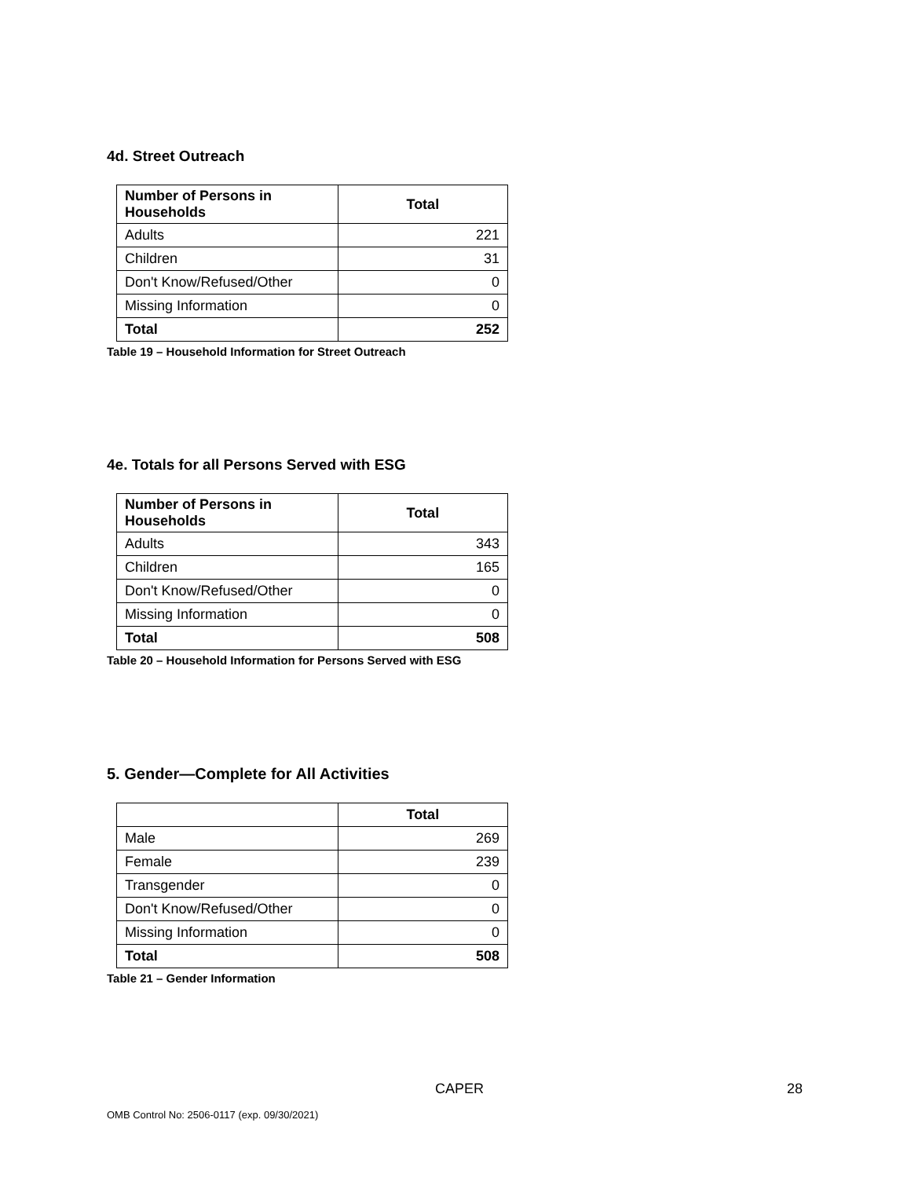4d. Street Outreach
| Number of Persons in Households | Total |
| --- | --- |
| Adults | 221 |
| Children | 31 |
| Don't Know/Refused/Other | 0 |
| Missing Information | 0 |
| Total | 252 |
Table 19 – Household Information for Street Outreach
4e. Totals for all Persons Served with ESG
| Number of Persons in Households | Total |
| --- | --- |
| Adults | 343 |
| Children | 165 |
| Don't Know/Refused/Other | 0 |
| Missing Information | 0 |
| Total | 508 |
Table 20 – Household Information for Persons Served with ESG
5. Gender—Complete for All Activities
| | Total |
| --- | --- |
| Male | 269 |
| Female | 239 |
| Transgender | 0 |
| Don't Know/Refused/Other | 0 |
| Missing Information | 0 |
| Total | 508 |
Table 21 – Gender Information
CAPER 28
OMB Control No: 2506-0117 (exp. 09/30/2021)